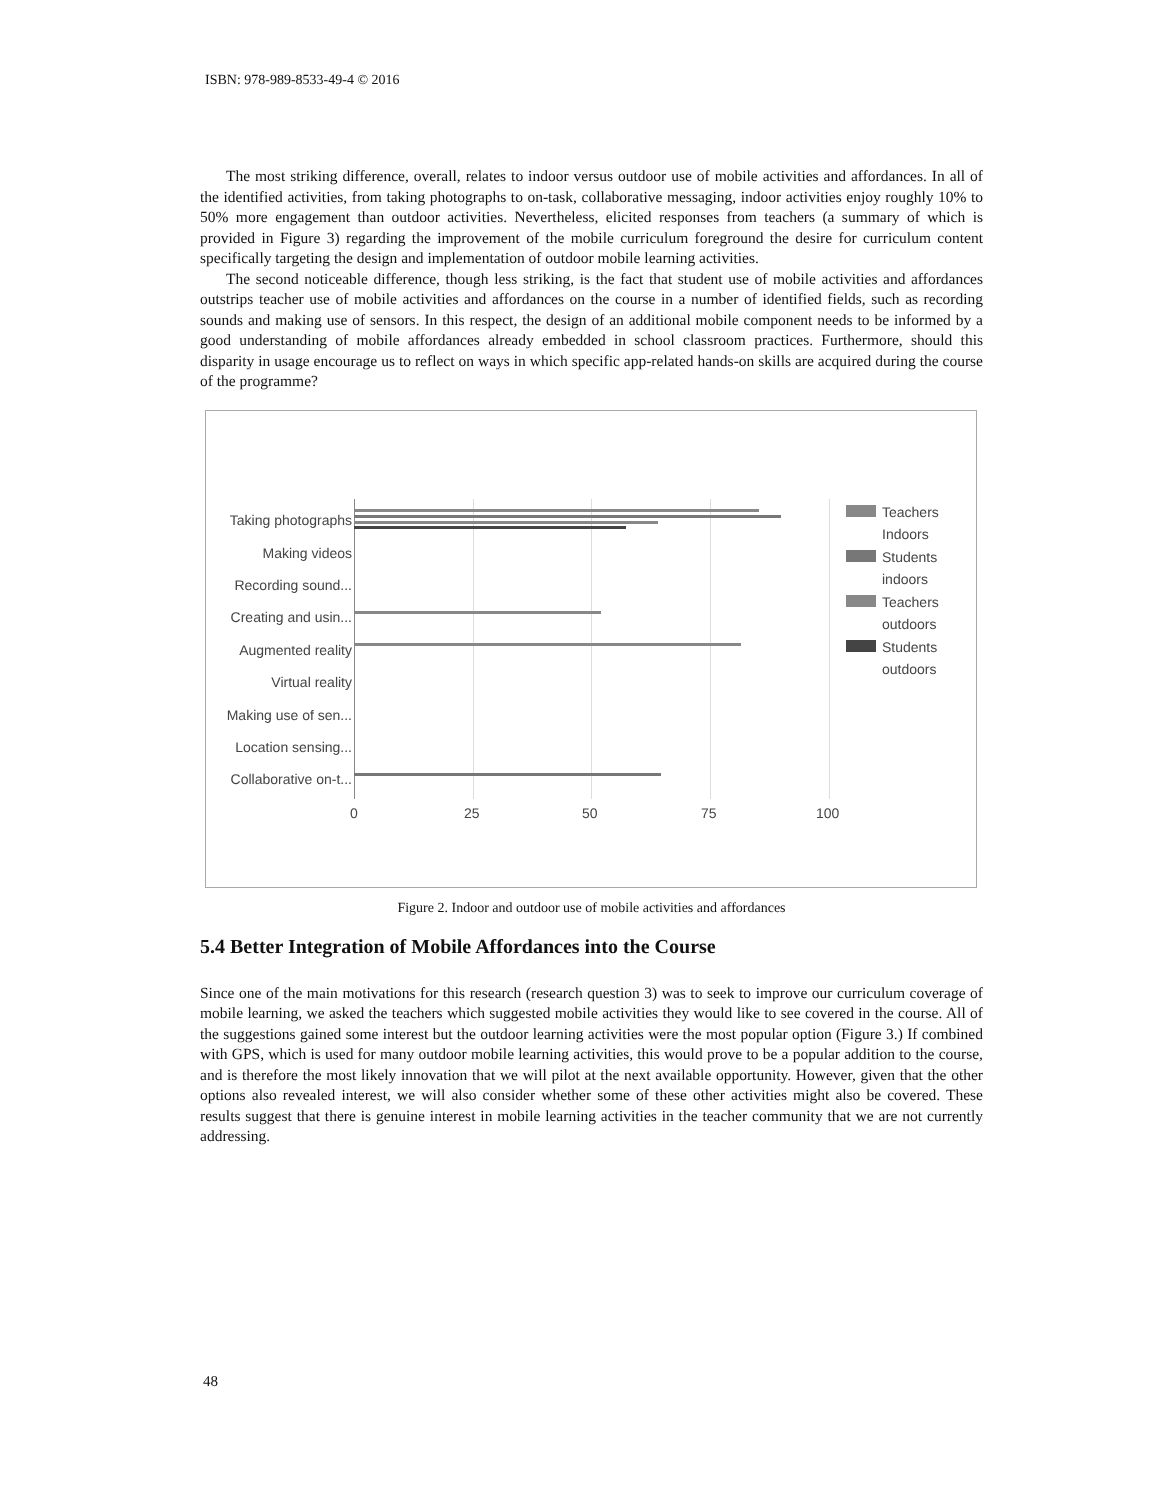ISBN: 978-989-8533-49-4 © 2016
The most striking difference, overall, relates to indoor versus outdoor use of mobile activities and affordances. In all of the identified activities, from taking photographs to on-task, collaborative messaging, indoor activities enjoy roughly 10% to 50% more engagement than outdoor activities. Nevertheless, elicited responses from teachers (a summary of which is provided in Figure 3) regarding the improvement of the mobile curriculum foreground the desire for curriculum content specifically targeting the design and implementation of outdoor mobile learning activities.
The second noticeable difference, though less striking, is the fact that student use of mobile activities and affordances outstrips teacher use of mobile activities and affordances on the course in a number of identified fields, such as recording sounds and making use of sensors. In this respect, the design of an additional mobile component needs to be informed by a good understanding of mobile affordances already embedded in school classroom practices. Furthermore, should this disparity in usage encourage us to reflect on ways in which specific app-related hands-on skills are acquired during the course of the programme?
Taking photographs
Making videos
Recording sound...
Creating and usin...
Augmented reality
Virtual reality
Making use of sen...
Location sensing...
Collaborative on-t...
Teachers
Indoors
Students
indoors
Teachers
outdoors
Students
outdoors
0 25 50 75 100
Figure 2. Indoor and outdoor use of mobile activities and affordances
5.4 Better Integration of Mobile Affordances into the Course
Since one of the main motivations for this research (research question 3) was to seek to improve our curriculum coverage of mobile learning, we asked the teachers which suggested mobile activities they would like to see covered in the course. All of the suggestions gained some interest but the outdoor learning activities were the most popular option (Figure 3.) If combined with GPS, which is used for many outdoor mobile learning activities, this would prove to be a popular addition to the course, and is therefore the most likely innovation that we will pilot at the next available opportunity. However, given that the other options also revealed interest, we will also consider whether some of these other activities might also be covered. These results suggest that there is genuine interest in mobile learning activities in the teacher community that we are not currently addressing.
48